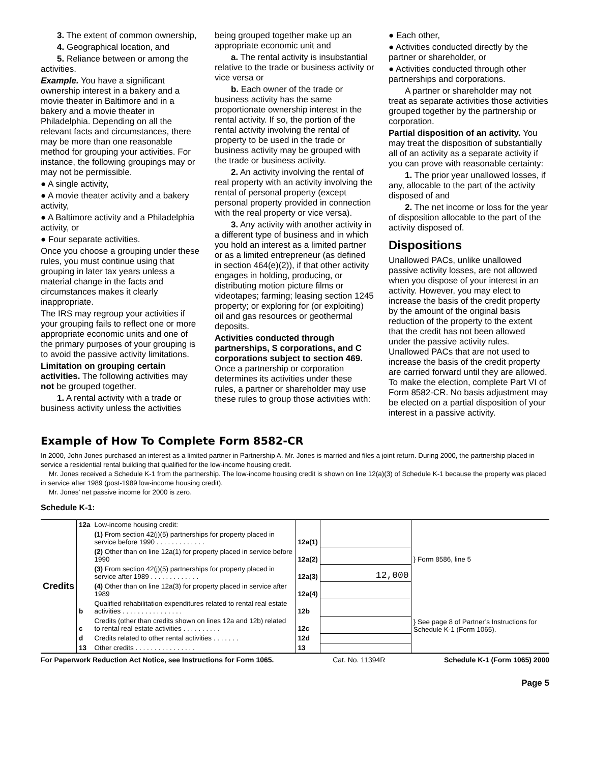3. The extent of common ownership,
4. Geographical location, and
5. Reliance between or among the activities.
Example. You have a significant ownership interest in a bakery and a movie theater in Baltimore and in a bakery and a movie theater in Philadelphia. Depending on all the relevant facts and circumstances, there may be more than one reasonable method for grouping your activities. For instance, the following groupings may or may not be permissible.
● A single activity,
● A movie theater activity and a bakery activity,
● A Baltimore activity and a Philadelphia activity, or
● Four separate activities.
Once you choose a grouping under these rules, you must continue using that grouping in later tax years unless a material change in the facts and circumstances makes it clearly inappropriate.
The IRS may regroup your activities if your grouping fails to reflect one or more appropriate economic units and one of the primary purposes of your grouping is to avoid the passive activity limitations.
Limitation on grouping certain activities. The following activities may not be grouped together.
1. A rental activity with a trade or business activity unless the activities
being grouped together make up an appropriate economic unit and
a. The rental activity is insubstantial relative to the trade or business activity or vice versa or
b. Each owner of the trade or business activity has the same proportionate ownership interest in the rental activity. If so, the portion of the rental activity involving the rental of property to be used in the trade or business activity may be grouped with the trade or business activity.
2. An activity involving the rental of real property with an activity involving the rental of personal property (except personal property provided in connection with the real property or vice versa).
3. Any activity with another activity in a different type of business and in which you hold an interest as a limited partner or as a limited entrepreneur (as defined in section 464(e)(2)), if that other activity engages in holding, producing, or distributing motion picture films or videotapes; farming; leasing section 1245 property; or exploring for (or exploiting) oil and gas resources or geothermal deposits.
Activities conducted through partnerships, S corporations, and C corporations subject to section 469. Once a partnership or corporation determines its activities under these rules, a partner or shareholder may use these rules to group those activities with:
● Each other,
● Activities conducted directly by the partner or shareholder, or
● Activities conducted through other partnerships and corporations.
A partner or shareholder may not treat as separate activities those activities grouped together by the partnership or corporation.
Partial disposition of an activity. You may treat the disposition of substantially all of an activity as a separate activity if you can prove with reasonable certainty:
1. The prior year unallowed losses, if any, allocable to the part of the activity disposed of and
2. The net income or loss for the year of disposition allocable to the part of the activity disposed of.
Dispositions
Unallowed PACs, unlike unallowed passive activity losses, are not allowed when you dispose of your interest in an activity. However, you may elect to increase the basis of the credit property by the amount of the original basis reduction of the property to the extent that the credit has not been allowed under the passive activity rules. Unallowed PACs that are not used to increase the basis of the credit property are carried forward until they are allowed. To make the election, complete Part VI of Form 8582-CR. No basis adjustment may be elected on a partial disposition of your interest in a passive activity.
Example of How To Complete Form 8582-CR
In 2000, John Jones purchased an interest as a limited partner in Partnership A. Mr. Jones is married and files a joint return. During 2000, the partnership placed in service a residential rental building that qualified for the low-income housing credit.
Mr. Jones received a Schedule K-1 from the partnership. The low-income housing credit is shown on line 12(a)(3) of Schedule K-1 because the property was placed in service after 1989 (post-1989 low-income housing credit).
Mr. Jones’ net passive income for 2000 is zero.
Schedule K-1:
| Credits | 12a | Low-income housing credit: | | | } Form 8586, line 5 |
| | | (1) From section 42(j)(5) partnerships for property placed in service before 1990 . . . . . . . . . . . . . | 12a(1) | | |
| | | (2) Other than on line 12a(1) for property placed in service before 1990 | 12a(2) | | |
| | | (3) From section 42(j)(5) partnerships for property placed in service after 1989 . . . . . . . . . . . . . | 12a(3) | 12,000 | |
| | | (4) Other than on line 12a(3) for property placed in service after 1989 | 12a(4) | | |
| | b | Qualified rehabilitation expenditures related to rental real estate activities . . . . . . . . . . . . . . . . | 12b | | } See page 8 of Partner’s Instructions for Schedule K-1 (Form 1065). |
| | c | Credits (other than credits shown on lines 12a and 12b) related to rental real estate activities . . . . . . . . . . | 12c | | |
| | d | Credits related to other rental activities . . . . . . . | 12d | | |
| | 13 | Other credits . . . . . . . . . . . . . . . . | 13 | | |
For Paperwork Reduction Act Notice, see Instructions for Form 1065. Cat. No. 11394R Schedule K-1 (Form 1065) 2000
Page 5